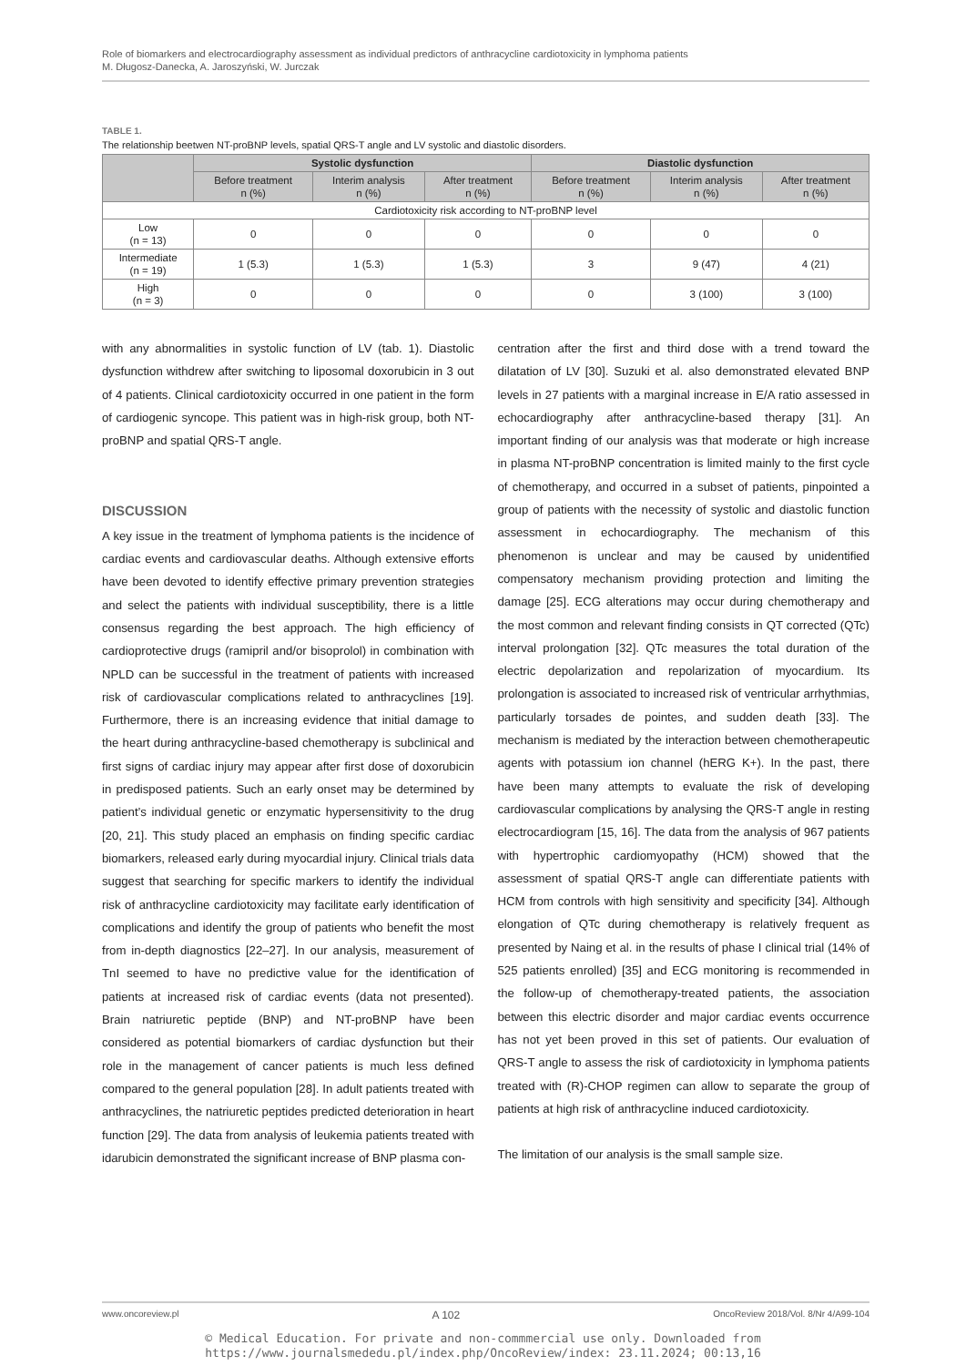Role of biomarkers and electrocardiography assessment as individual predictors of anthracycline cardiotoxicity in lymphoma patients
M. Długosz-Danecka, A. Jaroszyński, W. Jurczak
TABLE 1.
The relationship beetwen NT-proBNP levels, spatial QRS-T angle and LV systolic and diastolic disorders.
| | Systolic dysfunction | | | Diastolic dysfunction | | |
| --- | --- | --- | --- | --- | --- | --- |
| | Before treatment n (%) | Interim analysis n (%) | After treatment n (%) | Before treatment n (%) | Interim analysis n (%) | After treatment n (%) |
| Cardiotoxicity risk according to NT-proBNP level | | | | | | |
| Low (n = 13) | 0 | 0 | 0 | 0 | 0 | 0 |
| Intermediate (n = 19) | 1 (5.3) | 1 (5.3) | 1 (5.3) | 3 | 9 (47) | 4 (21) |
| High (n = 3) | 0 | 0 | 0 | 0 | 3 (100) | 3 (100) |
with any abnormalities in systolic function of LV (tab. 1). Diastolic dysfunction withdrew after switching to liposomal doxorubicin in 3 out of 4 patients. Clinical cardiotoxicity occurred in one patient in the form of cardiogenic syncope. This patient was in high-risk group, both NT-proBNP and spatial QRS-T angle.
DISCUSSION
A key issue in the treatment of lymphoma patients is the incidence of cardiac events and cardiovascular deaths. Although extensive efforts have been devoted to identify effective primary prevention strategies and select the patients with individual susceptibility, there is a little consensus regarding the best approach. The high efficiency of cardioprotective drugs (ramipril and/or bisoprolol) in combination with NPLD can be successful in the treatment of patients with increased risk of cardiovascular complications related to anthracyclines [19]. Furthermore, there is an increasing evidence that initial damage to the heart during anthracycline-based chemotherapy is subclinical and first signs of cardiac injury may appear after first dose of doxorubicin in predisposed patients. Such an early onset may be determined by patient’s individual genetic or enzymatic hypersensitivity to the drug [20, 21]. This study placed an emphasis on finding specific cardiac biomarkers, released early during myocardial injury. Clinical trials data suggest that searching for specific markers to identify the individual risk of anthracycline cardiotoxicity may facilitate early identification of complications and identify the group of patients who benefit the most from in-depth diagnostics [22–27]. In our analysis, measurement of TnI seemed to have no predictive value for the identification of patients at increased risk of cardiac events (data not presented). Brain natriuretic peptide (BNP) and NT-proBNP have been considered as potential biomarkers of cardiac dysfunction but their role in the management of cancer patients is much less defined compared to the general population [28]. In adult patients treated with anthracyclines, the natriuretic peptides predicted deterioration in heart function [29]. The data from analysis of leukemia patients treated with idarubicin demonstrated the significant increase of BNP plasma con-
centration after the first and third dose with a trend toward the dilatation of LV [30]. Suzuki et al. also demonstrated elevated BNP levels in 27 patients with a marginal increase in E/A ratio assessed in echocardiography after anthracycline-based therapy [31]. An important finding of our analysis was that moderate or high increase in plasma NT-proBNP concentration is limited mainly to the first cycle of chemotherapy, and occurred in a subset of patients, pinpointed a group of patients with the necessity of systolic and diastolic function assessment in echocardiography. The mechanism of this phenomenon is unclear and may be caused by unidentified compensatory mechanism providing protection and limiting the damage [25]. ECG alterations may occur during chemotherapy and the most common and relevant finding consists in QT corrected (QTc) interval prolongation [32]. QTc measures the total duration of the electric depolarization and repolarization of myocardium. Its prolongation is associated to increased risk of ventricular arrhythmias, particularly torsades de pointes, and sudden death [33]. The mechanism is mediated by the interaction between chemotherapeutic agents with potassium ion channel (hERG K+). In the past, there have been many attempts to evaluate the risk of developing cardiovascular complications by analysing the QRS-T angle in resting electrocardiogram [15, 16]. The data from the analysis of 967 patients with hypertrophic cardiomyopathy (HCM) showed that the assessment of spatial QRS-T angle can differentiate patients with HCM from controls with high sensitivity and specificity [34]. Although elongation of QTc during chemotherapy is relatively frequent as presented by Naing et al. in the results of phase I clinical trial (14% of 525 patients enrolled) [35] and ECG monitoring is recommended in the follow-up of chemotherapy-treated patients, the association between this electric disorder and major cardiac events occurrence has not yet been proved in this set of patients. Our evaluation of QRS-T angle to assess the risk of cardiotoxicity in lymphoma patients treated with (R)-CHOP regimen can allow to separate the group of patients at high risk of anthracycline induced cardiotoxicity.
The limitation of our analysis is the small sample size.
www.oncoreview.pl A 102 OncoReview 2018/Vol. 8/Nr 4/A99-104
© Medical Education. For private and non-commmercial use only. Downloaded from
https://www.journalsmededu.pl/index.php/OncoReview/index: 23.11.2024; 00:13,16